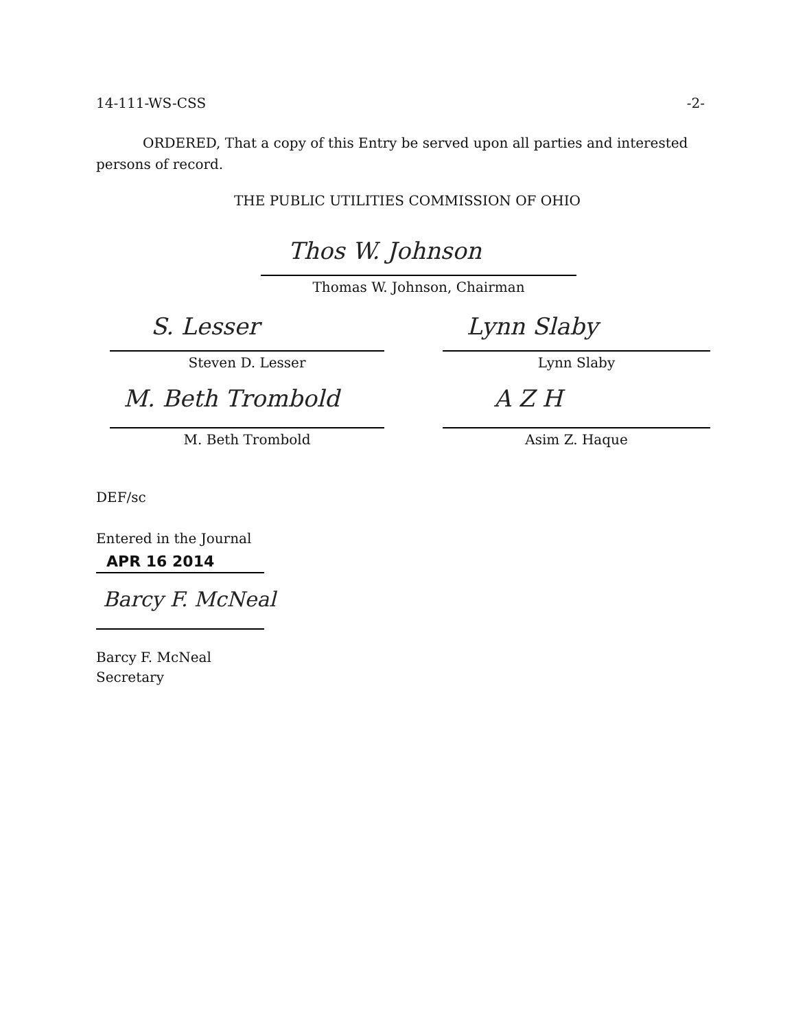14-111-WS-CSS -2-
ORDERED, That a copy of this Entry be served upon all parties and interested persons of record.
THE PUBLIC UTILITIES COMMISSION OF OHIO
Thos W. Johnson
Thomas W. Johnson, Chairman
S. Lesser
Steven D. Lesser
Lynn Slaby
Lynn Slaby
M. Beth Trombold
M. Beth Trombold
A Z H
Asim Z. Haque
DEF/sc
Entered in the Journal
APR 16 2014
Barcy F. McNeal
Barcy F. McNeal
Secretary